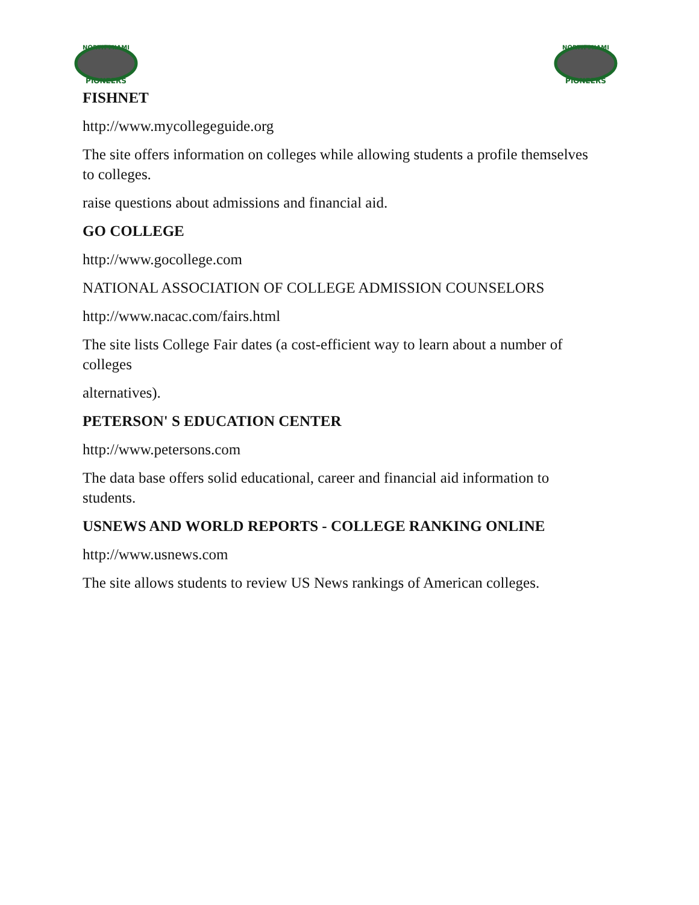NORTH MIAMI
PIONEERS
NORTH MIAMI
PIONEERS
FISHNET
http://www.mycollegeguide.org
The site offers information on colleges while allowing students a profile themselves to colleges.
raise questions about admissions and financial aid.
GO COLLEGE
http://www.gocollege.com
NATIONAL ASSOCIATION OF COLLEGE ADMISSION COUNSELORS
http://www.nacac.com/fairs.html
The site lists College Fair dates (a cost-efficient way to learn about a number of colleges
alternatives).
PETERSON' S EDUCATION CENTER
http://www.petersons.com
The data base offers solid educational, career and financial aid information to students.
USNEWS AND WORLD REPORTS - COLLEGE RANKING ONLINE
http://www.usnews.com
The site allows students to review US News rankings of American colleges.